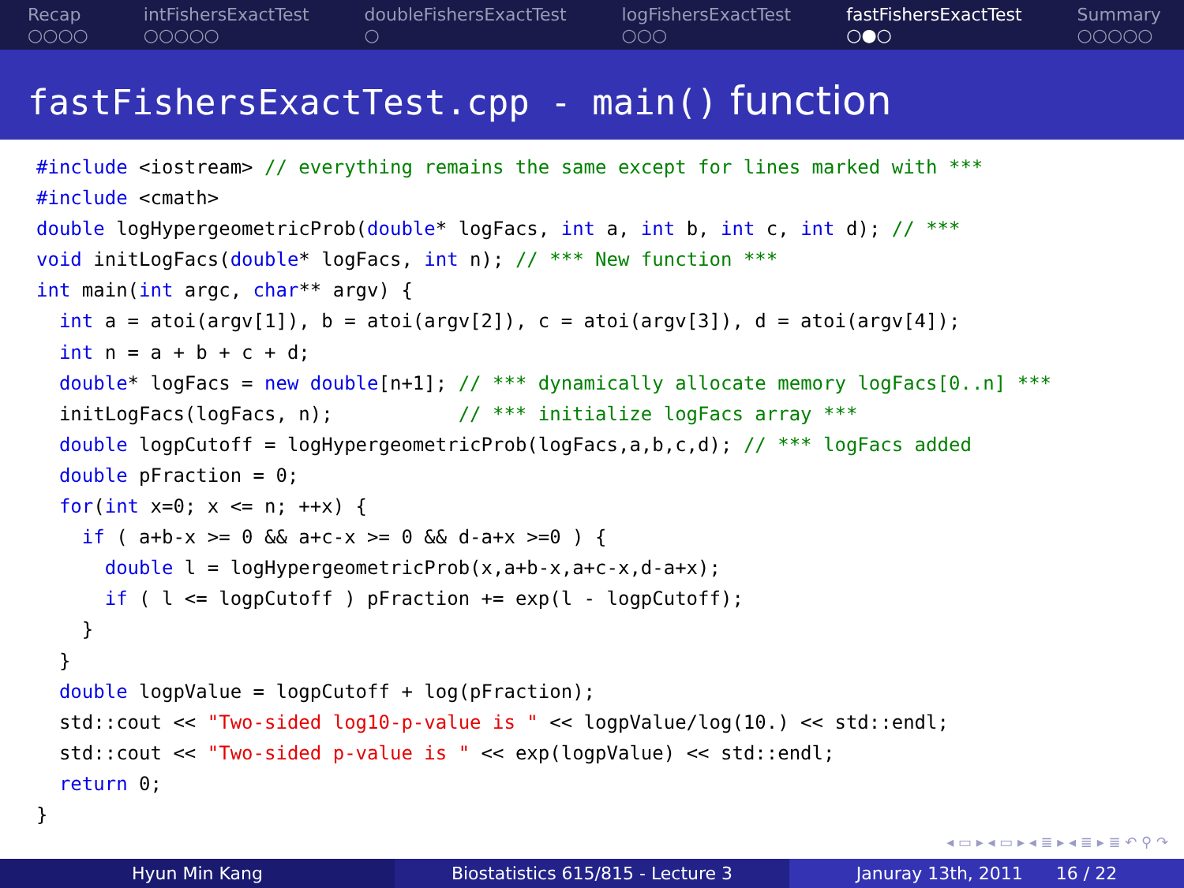Recap
○○○○
intFishersExactTest
○○○○○
doubleFishersExactTest
○
logFishersExactTest
○○○
fastFishersExactTest
○●○
Summary
○○○○○
fastFishersExactTest.cpp - main() function
#include <iostream> // everything remains the same except for lines marked with ***
#include <cmath>
double logHypergeometricProb(double* logFacs, int a, int b, int c, int d); // ***
void initLogFacs(double* logFacs, int n); // *** New function ***
int main(int argc, char** argv) {
  int a = atoi(argv[1]), b = atoi(argv[2]), c = atoi(argv[3]), d = atoi(argv[4]);
  int n = a + b + c + d;
  double* logFacs = new double[n+1]; // *** dynamically allocate memory logFacs[0..n] ***
  initLogFacs(logFacs, n);           // *** initialize logFacs array ***
  double logpCutoff = logHypergeometricProb(logFacs,a,b,c,d); // *** logFacs added
  double pFraction = 0;
  for(int x=0; x <= n; ++x) {
    if ( a+b-x >= 0 && a+c-x >= 0 && d-a+x >=0 ) {
      double l = logHypergeometricProb(x,a+b-x,a+c-x,d-a+x);
      if ( l <= logpCutoff ) pFraction += exp(l - logpCutoff);
    }
  }
  double logpValue = logpCutoff + log(pFraction);
  std::cout << "Two-sided log10-p-value is " << logpValue/log(10.) << std::endl;
  std::cout << "Two-sided p-value is " << exp(logpValue) << std::endl;
  return 0;
}
◂ ▭ ▸ ◂ ▭ ▸ ◂ ≣ ▸ ◂ ≣ ▸ ≣ ↶ ⚲ ↷
Hyun Min Kang Biostatistics 615/815 - Lecture 3
Januray 13th, 2011 16 / 22